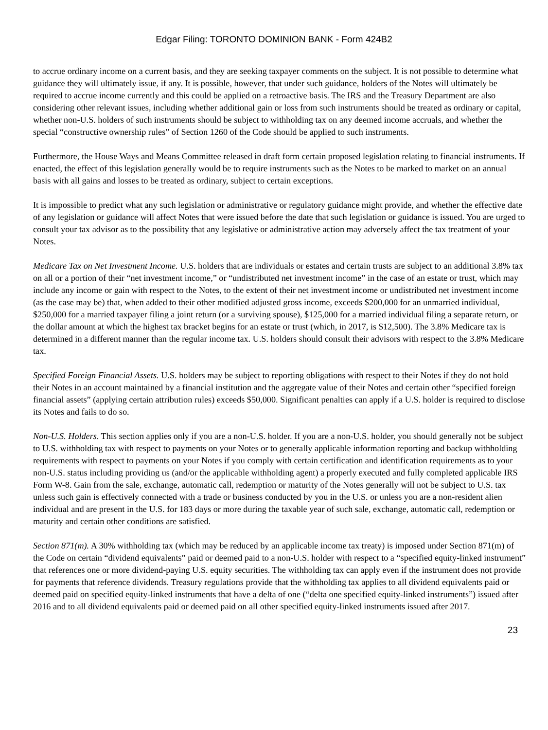Edgar Filing: TORONTO DOMINION BANK - Form 424B2
to accrue ordinary income on a current basis, and they are seeking taxpayer comments on the subject. It is not possible to determine what guidance they will ultimately issue, if any. It is possible, however, that under such guidance, holders of the Notes will ultimately be required to accrue income currently and this could be applied on a retroactive basis. The IRS and the Treasury Department are also considering other relevant issues, including whether additional gain or loss from such instruments should be treated as ordinary or capital, whether non-U.S. holders of such instruments should be subject to withholding tax on any deemed income accruals, and whether the special “constructive ownership rules” of Section 1260 of the Code should be applied to such instruments.
Furthermore, the House Ways and Means Committee released in draft form certain proposed legislation relating to financial instruments. If enacted, the effect of this legislation generally would be to require instruments such as the Notes to be marked to market on an annual basis with all gains and losses to be treated as ordinary, subject to certain exceptions.
It is impossible to predict what any such legislation or administrative or regulatory guidance might provide, and whether the effective date of any legislation or guidance will affect Notes that were issued before the date that such legislation or guidance is issued. You are urged to consult your tax advisor as to the possibility that any legislative or administrative action may adversely affect the tax treatment of your Notes.
Medicare Tax on Net Investment Income. U.S. holders that are individuals or estates and certain trusts are subject to an additional 3.8% tax on all or a portion of their “net investment income,” or “undistributed net investment income” in the case of an estate or trust, which may include any income or gain with respect to the Notes, to the extent of their net investment income or undistributed net investment income (as the case may be) that, when added to their other modified adjusted gross income, exceeds $200,000 for an unmarried individual, $250,000 for a married taxpayer filing a joint return (or a surviving spouse), $125,000 for a married individual filing a separate return, or the dollar amount at which the highest tax bracket begins for an estate or trust (which, in 2017, is $12,500). The 3.8% Medicare tax is determined in a different manner than the regular income tax. U.S. holders should consult their advisors with respect to the 3.8% Medicare tax.
Specified Foreign Financial Assets. U.S. holders may be subject to reporting obligations with respect to their Notes if they do not hold their Notes in an account maintained by a financial institution and the aggregate value of their Notes and certain other “specified foreign financial assets” (applying certain attribution rules) exceeds $50,000. Significant penalties can apply if a U.S. holder is required to disclose its Notes and fails to do so.
Non-U.S. Holders. This section applies only if you are a non-U.S. holder. If you are a non-U.S. holder, you should generally not be subject to U.S. withholding tax with respect to payments on your Notes or to generally applicable information reporting and backup withholding requirements with respect to payments on your Notes if you comply with certain certification and identification requirements as to your non-U.S. status including providing us (and/or the applicable withholding agent) a properly executed and fully completed applicable IRS Form W-8. Gain from the sale, exchange, automatic call, redemption or maturity of the Notes generally will not be subject to U.S. tax unless such gain is effectively connected with a trade or business conducted by you in the U.S. or unless you are a non-resident alien individual and are present in the U.S. for 183 days or more during the taxable year of such sale, exchange, automatic call, redemption or maturity and certain other conditions are satisfied.
Section 871(m). A 30% withholding tax (which may be reduced by an applicable income tax treaty) is imposed under Section 871(m) of the Code on certain “dividend equivalents” paid or deemed paid to a non-U.S. holder with respect to a “specified equity-linked instrument” that references one or more dividend-paying U.S. equity securities. The withholding tax can apply even if the instrument does not provide for payments that reference dividends. Treasury regulations provide that the withholding tax applies to all dividend equivalents paid or deemed paid on specified equity-linked instruments that have a delta of one (“delta one specified equity-linked instruments”) issued after 2016 and to all dividend equivalents paid or deemed paid on all other specified equity-linked instruments issued after 2017.
23